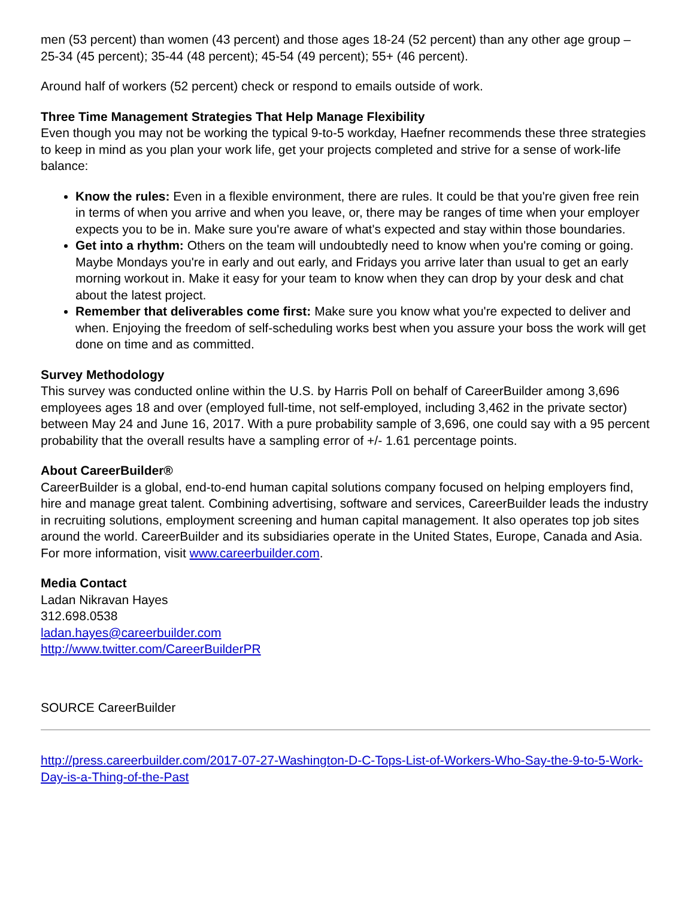men (53 percent) than women (43 percent) and those ages 18-24 (52 percent) than any other age group – 25-34 (45 percent); 35-44 (48 percent); 45-54 (49 percent); 55+ (46 percent).
Around half of workers (52 percent) check or respond to emails outside of work.
Three Time Management Strategies That Help Manage Flexibility
Even though you may not be working the typical 9-to-5 workday, Haefner recommends these three strategies to keep in mind as you plan your work life, get your projects completed and strive for a sense of work-life balance:
Know the rules: Even in a flexible environment, there are rules. It could be that you're given free rein in terms of when you arrive and when you leave, or, there may be ranges of time when your employer expects you to be in. Make sure you're aware of what's expected and stay within those boundaries.
Get into a rhythm: Others on the team will undoubtedly need to know when you're coming or going. Maybe Mondays you're in early and out early, and Fridays you arrive later than usual to get an early morning workout in. Make it easy for your team to know when they can drop by your desk and chat about the latest project.
Remember that deliverables come first: Make sure you know what you're expected to deliver and when. Enjoying the freedom of self-scheduling works best when you assure your boss the work will get done on time and as committed.
Survey Methodology
This survey was conducted online within the U.S. by Harris Poll on behalf of CareerBuilder among 3,696 employees ages 18 and over (employed full-time, not self-employed, including 3,462 in the private sector) between May 24 and June 16, 2017. With a pure probability sample of 3,696, one could say with a 95 percent probability that the overall results have a sampling error of +/- 1.61 percentage points.
About CareerBuilder®
CareerBuilder is a global, end-to-end human capital solutions company focused on helping employers find, hire and manage great talent. Combining advertising, software and services, CareerBuilder leads the industry in recruiting solutions, employment screening and human capital management. It also operates top job sites around the world. CareerBuilder and its subsidiaries operate in the United States, Europe, Canada and Asia. For more information, visit www.careerbuilder.com.
Media Contact
Ladan Nikravan Hayes
312.698.0538
ladan.hayes@careerbuilder.com
http://www.twitter.com/CareerBuilderPR
SOURCE CareerBuilder
http://press.careerbuilder.com/2017-07-27-Washington-D-C-Tops-List-of-Workers-Who-Say-the-9-to-5-Work-Day-is-a-Thing-of-the-Past